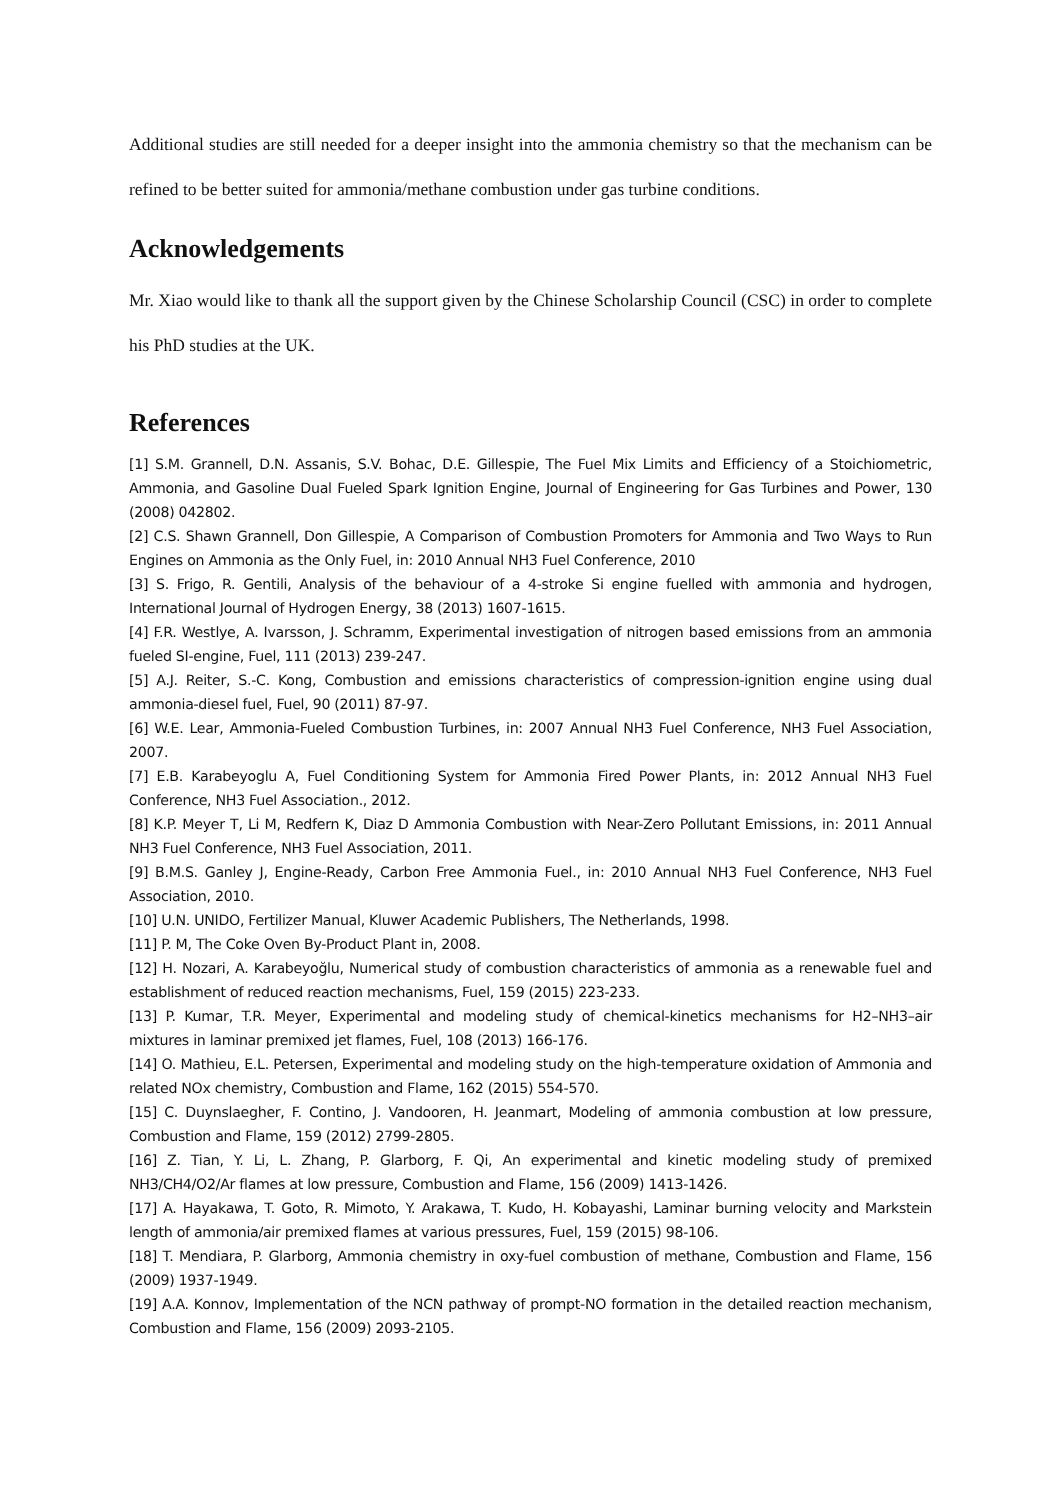Additional studies are still needed for a deeper insight into the ammonia chemistry so that the mechanism can be refined to be better suited for ammonia/methane combustion under gas turbine conditions.
Acknowledgements
Mr. Xiao would like to thank all the support given by the Chinese Scholarship Council (CSC) in order to complete his PhD studies at the UK.
References
[1] S.M. Grannell, D.N. Assanis, S.V. Bohac, D.E. Gillespie, The Fuel Mix Limits and Efficiency of a Stoichiometric, Ammonia, and Gasoline Dual Fueled Spark Ignition Engine, Journal of Engineering for Gas Turbines and Power, 130 (2008) 042802.
[2] C.S. Shawn Grannell, Don Gillespie, A Comparison of Combustion Promoters for Ammonia and Two Ways to Run Engines on Ammonia as the Only Fuel, in: 2010 Annual NH3 Fuel Conference, 2010
[3] S. Frigo, R. Gentili, Analysis of the behaviour of a 4-stroke Si engine fuelled with ammonia and hydrogen, International Journal of Hydrogen Energy, 38 (2013) 1607-1615.
[4] F.R. Westlye, A. Ivarsson, J. Schramm, Experimental investigation of nitrogen based emissions from an ammonia fueled SI-engine, Fuel, 111 (2013) 239-247.
[5] A.J. Reiter, S.-C. Kong, Combustion and emissions characteristics of compression-ignition engine using dual ammonia-diesel fuel, Fuel, 90 (2011) 87-97.
[6] W.E. Lear, Ammonia-Fueled Combustion Turbines, in: 2007 Annual NH3 Fuel Conference, NH3 Fuel Association, 2007.
[7] E.B. Karabeyoglu A, Fuel Conditioning System for Ammonia Fired Power Plants, in: 2012 Annual NH3 Fuel Conference, NH3 Fuel Association., 2012.
[8] K.P. Meyer T, Li M, Redfern K, Diaz D Ammonia Combustion with Near-Zero Pollutant Emissions, in: 2011 Annual NH3 Fuel Conference, NH3 Fuel Association, 2011.
[9] B.M.S. Ganley J, Engine-Ready, Carbon Free Ammonia Fuel., in: 2010 Annual NH3 Fuel Conference, NH3 Fuel Association, 2010.
[10] U.N. UNIDO, Fertilizer Manual, Kluwer Academic Publishers, The Netherlands, 1998.
[11] P. M, The Coke Oven By-Product Plant in, 2008.
[12] H. Nozari, A. Karabeyoğlu, Numerical study of combustion characteristics of ammonia as a renewable fuel and establishment of reduced reaction mechanisms, Fuel, 159 (2015) 223-233.
[13] P. Kumar, T.R. Meyer, Experimental and modeling study of chemical-kinetics mechanisms for H2–NH3–air mixtures in laminar premixed jet flames, Fuel, 108 (2013) 166-176.
[14] O. Mathieu, E.L. Petersen, Experimental and modeling study on the high-temperature oxidation of Ammonia and related NOx chemistry, Combustion and Flame, 162 (2015) 554-570.
[15] C. Duynslaegher, F. Contino, J. Vandooren, H. Jeanmart, Modeling of ammonia combustion at low pressure, Combustion and Flame, 159 (2012) 2799-2805.
[16] Z. Tian, Y. Li, L. Zhang, P. Glarborg, F. Qi, An experimental and kinetic modeling study of premixed NH3/CH4/O2/Ar flames at low pressure, Combustion and Flame, 156 (2009) 1413-1426.
[17] A. Hayakawa, T. Goto, R. Mimoto, Y. Arakawa, T. Kudo, H. Kobayashi, Laminar burning velocity and Markstein length of ammonia/air premixed flames at various pressures, Fuel, 159 (2015) 98-106.
[18] T. Mendiara, P. Glarborg, Ammonia chemistry in oxy-fuel combustion of methane, Combustion and Flame, 156 (2009) 1937-1949.
[19] A.A. Konnov, Implementation of the NCN pathway of prompt-NO formation in the detailed reaction mechanism, Combustion and Flame, 156 (2009) 2093-2105.